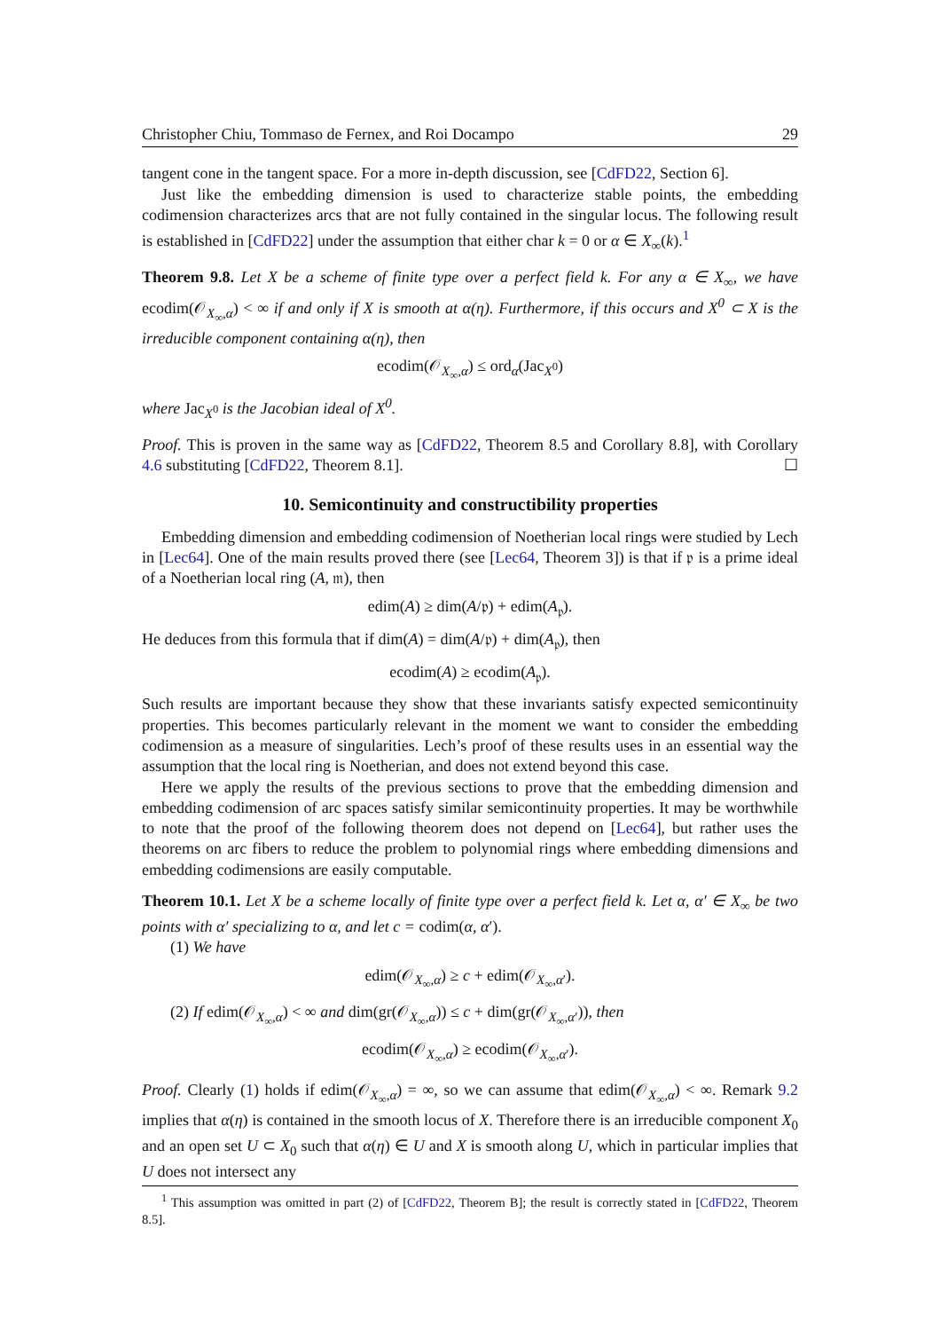Christopher Chiu, Tommaso de Fernex, and Roi Docampo 29
tangent cone in the tangent space. For a more in-depth discussion, see [CdFD22, Section 6].
Just like the embedding dimension is used to characterize stable points, the embedding codimension characterizes arcs that are not fully contained in the singular locus. The following result is established in [CdFD22] under the assumption that either char k = 0 or α ∈ X<sub>∞</sub>(k).<sup>1</sup>
Theorem 9.8. Let X be a scheme of finite type over a perfect field k. For any α ∈ X<sub>∞</sub>, we have ecodim(𝒪<sub>X<sub>∞</sub>,α</sub>) < ∞ if and only if X is smooth at α(η). Furthermore, if this occurs and X<sup>0</sup> ⊂ X is the irreducible component containing α(η), then
ecodim(𝒪<sub>X<sub>∞</sub>,α</sub>) ≤ ord<sub>α</sub>(Jac<sub>X<sup>0</sup></sub>)
where Jac<sub>X<sup>0</sup></sub> is the Jacobian ideal of X<sup>0</sup>.
Proof. This is proven in the same way as [CdFD22, Theorem 8.5 and Corollary 8.8], with Corollary 4.6 substituting [CdFD22, Theorem 8.1]. ☐
10. Semicontinuity and constructibility properties
Embedding dimension and embedding codimension of Noetherian local rings were studied by Lech in [Lec64]. One of the main results proved there (see [Lec64, Theorem 3]) is that if 𝔭 is a prime ideal of a Noetherian local ring (A, 𝔪), then
edim(A) ≥ dim(A/𝔭) + edim(A<sub>𝔭</sub>).
He deduces from this formula that if dim(A) = dim(A/𝔭) + dim(A<sub>𝔭</sub>), then
ecodim(A) ≥ ecodim(A<sub>𝔭</sub>).
Such results are important because they show that these invariants satisfy expected semicontinuity properties. This becomes particularly relevant in the moment we want to consider the embedding codimension as a measure of singularities. Lech’s proof of these results uses in an essential way the assumption that the local ring is Noetherian, and does not extend beyond this case.
Here we apply the results of the previous sections to prove that the embedding dimension and embedding codimension of arc spaces satisfy similar semicontinuity properties. It may be worthwhile to note that the proof of the following theorem does not depend on [Lec64], but rather uses the theorems on arc fibers to reduce the problem to polynomial rings where embedding dimensions and embedding codimensions are easily computable.
Theorem 10.1. Let X be a scheme locally of finite type over a perfect field k. Let α, α′ ∈ X<sub>∞</sub> be two points with α′ specializing to α, and let c = codim(α, α′).
(1) We have
edim(𝒪<sub>X<sub>∞</sub>,α</sub>) ≥ c + edim(𝒪<sub>X<sub>∞</sub>,α′</sub>).
(2) If edim(𝒪<sub>X<sub>∞</sub>,α</sub>) < ∞ and dim(gr(𝒪<sub>X<sub>∞</sub>,α</sub>)) ≤ c + dim(gr(𝒪<sub>X<sub>∞</sub>,α′</sub>)), then
ecodim(𝒪<sub>X<sub>∞</sub>,α</sub>) ≥ ecodim(𝒪<sub>X<sub>∞</sub>,α′</sub>).
Proof. Clearly (1) holds if edim(𝒪<sub>X<sub>∞</sub>,α</sub>) = ∞, so we can assume that edim(𝒪<sub>X<sub>∞</sub>,α</sub>) < ∞. Remark 9.2 implies that α(η) is contained in the smooth locus of X. Therefore there is an irreducible component X<sub>0</sub> and an open set U ⊂ X<sub>0</sub> such that α(η) ∈ U and X is smooth along U, which in particular implies that U does not intersect any
<sup>1</sup> This assumption was omitted in part (2) of [CdFD22, Theorem B]; the result is correctly stated in [CdFD22, Theorem 8.5].